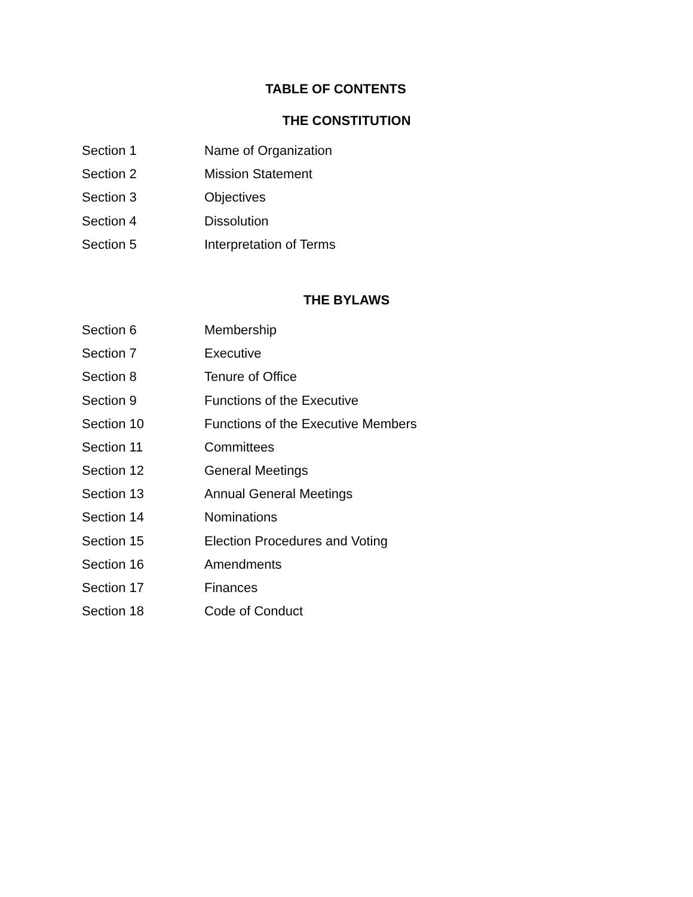TABLE OF CONTENTS
THE CONSTITUTION
Section 1 Name of Organization
Section 2 Mission Statement
Section 3 Objectives
Section 4 Dissolution
Section 5 Interpretation of Terms
THE BYLAWS
Section 6 Membership
Section 7 Executive
Section 8 Tenure of Office
Section 9 Functions of the Executive
Section 10 Functions of the Executive Members
Section 11 Committees
Section 12 General Meetings
Section 13 Annual General Meetings
Section 14 Nominations
Section 15 Election Procedures and Voting
Section 16 Amendments
Section 17 Finances
Section 18 Code of Conduct